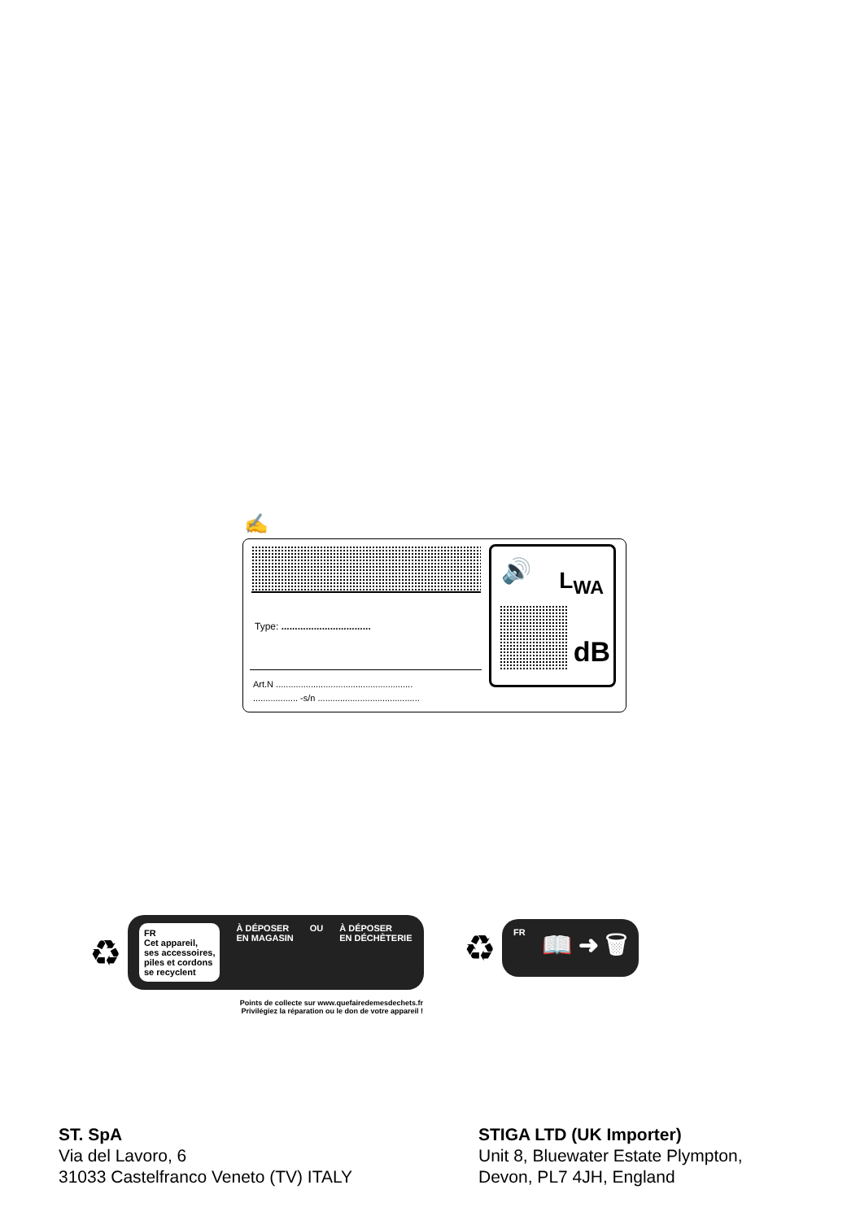✍
Type: .................................
Art.N .......................................................
.................. -s/n .........................................
🔊 L<sub>WA</sub>
dB
♻
FR
Cet appareil,
ses accessoires,
piles et cordons
se recyclent
À DÉPOSER
EN MAGASIN
OU À DÉPOSER
EN DÉCHÈTERIE
Points de collecte sur www.quefairedemesdechets.fr
Privilégiez la réparation ou le don de votre appareil !
♻
FR
📖 ➜ 🗑
ST. SpA
Via del Lavoro, 6
31033 Castelfranco Veneto (TV) ITALY
STIGA LTD (UK Importer)
Unit 8, Bluewater Estate Plympton,
Devon, PL7 4JH, England